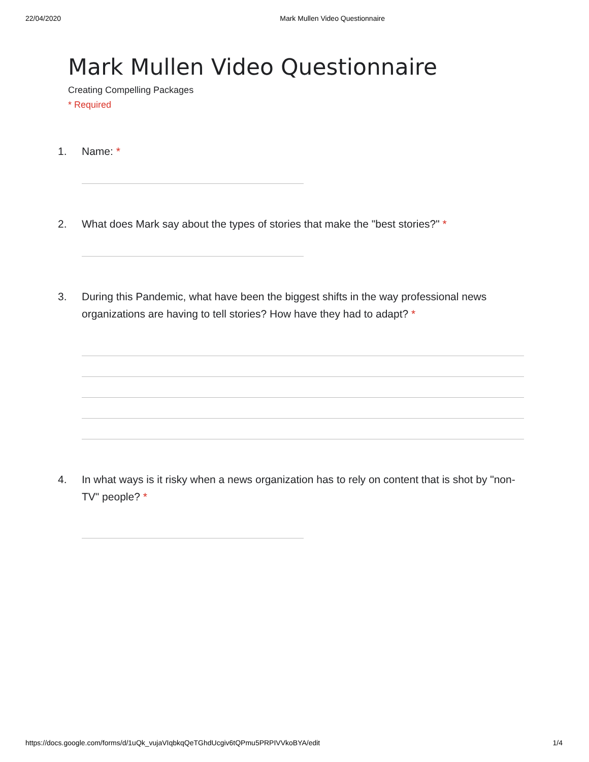22/04/2020 Mark Mullen Video Questionnaire
Mark Mullen Video Questionnaire
Creating Compelling Packages
* Required
1. Name: *
2. What does Mark say about the types of stories that make the "best stories?" *
3. During this Pandemic, what have been the biggest shifts in the way professional news organizations are having to tell stories? How have they had to adapt? *
4. In what ways is it risky when a news organization has to rely on content that is shot by "non-TV" people? *
https://docs.google.com/forms/d/1uQk_vujaVIqbkqQeTGhdUcgiv6tQPmu5PRPIVVkoBYA/edit 1/4